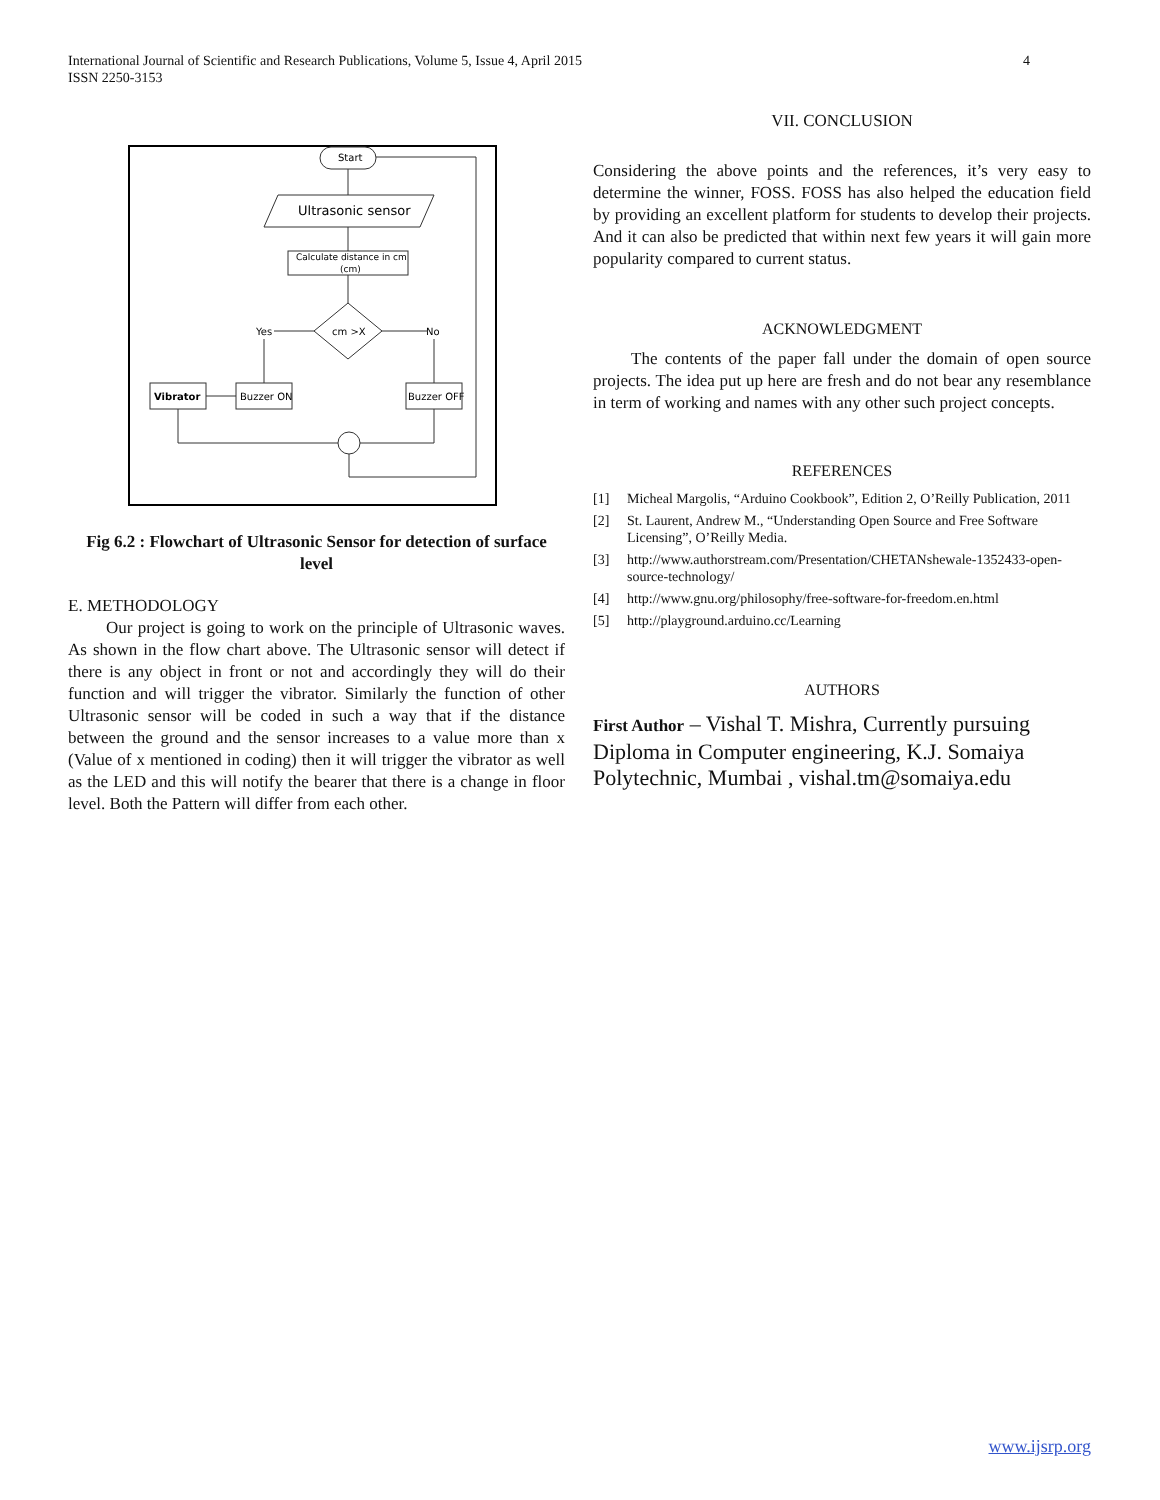International Journal of Scientific and Research Publications, Volume 5, Issue 4, April 2015
ISSN 2250-3153
4
Start
Ultrasonic sensor
Calculate distance in cm
(cm)
cm >X
Yes
No
Vibrator
Buzzer ON
Buzzer OFF
Fig 6.2 : Flowchart of Ultrasonic Sensor for detection of surface level
E. METHODOLOGY
Our project is going to work on the principle of Ultrasonic waves. As shown in the flow chart above. The Ultrasonic sensor will detect if there is any object in front or not and accordingly they will do their function and will trigger the vibrator. Similarly the function of other Ultrasonic sensor will be coded in such a way that if the distance between the ground and the sensor increases to a value more than x (Value of x mentioned in coding) then it will trigger the vibrator as well as the LED and this will notify the bearer that there is a change in floor level. Both the Pattern will differ from each other.
VII. CONCLUSION
Considering the above points and the references, it’s very easy to determine the winner, FOSS. FOSS has also helped the education field by providing an excellent platform for students to develop their projects. And it can also be predicted that within next few years it will gain more popularity compared to current status.
ACKNOWLEDGMENT
The contents of the paper fall under the domain of open source projects. The idea put up here are fresh and do not bear any resemblance in term of working and names with any other such project concepts.
REFERENCES
[1] Micheal Margolis, “Arduino Cookbook”, Edition 2, O’Reilly Publication, 2011
[2] St. Laurent, Andrew M., “Understanding Open Source and Free Software Licensing”, O’Reilly Media.
[3] http://www.authorstream.com/Presentation/CHETANshewale-1352433-open-source-technology/
[4] http://www.gnu.org/philosophy/free-software-for-freedom.en.html
[5] http://playground.arduino.cc/Learning
AUTHORS
First Author – Vishal T. Mishra, Currently pursuing Diploma in Computer engineering, K.J. Somaiya Polytechnic, Mumbai , vishal.tm@somaiya.edu
www.ijsrp.org